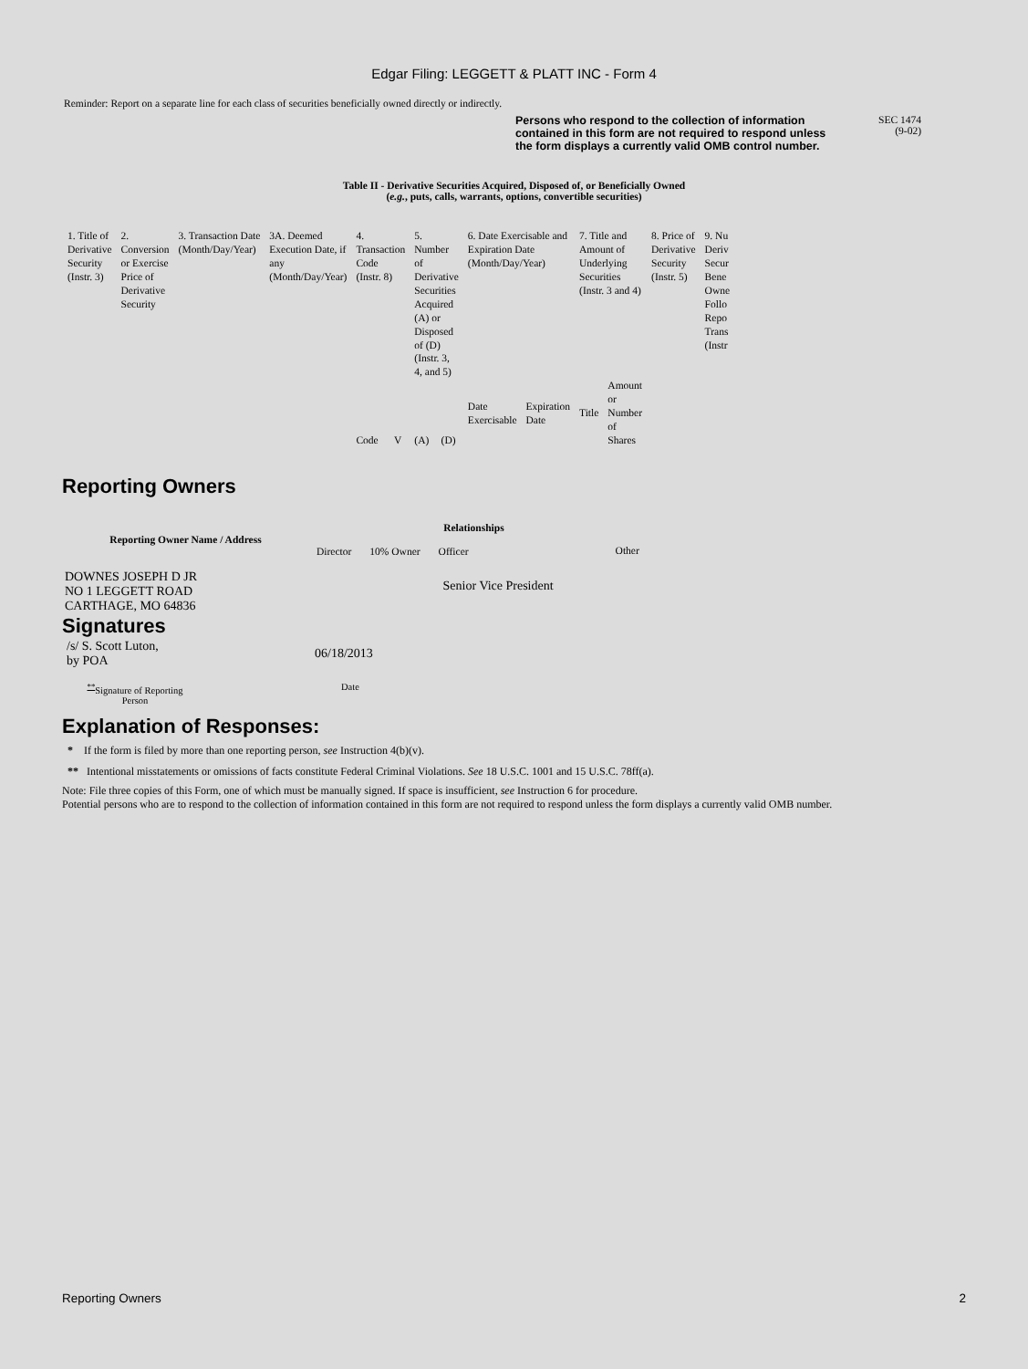Edgar Filing: LEGGETT & PLATT INC - Form 4
Reminder: Report on a separate line for each class of securities beneficially owned directly or indirectly.
Persons who respond to the collection of information contained in this form are not required to respond unless the form displays a currently valid OMB control number.
SEC 1474
(9-02)
Table II - Derivative Securities Acquired, Disposed of, or Beneficially Owned
(e.g., puts, calls, warrants, options, convertible securities)
| 1. Title of Derivative Security (Instr. 3) | 2. Conversion or Exercise Price of Derivative Security | 3. Transaction Date (Month/Day/Year) | 3A. Deemed Execution Date, if any (Month/Day/Year) | 4. Transaction Code (Instr. 8) | | 5. Number of Derivative Securities Acquired (A) or Disposed of (D) (Instr. 3, 4, and 5) | | 6. Date Exercisable and Expiration Date (Month/Day/Year) | | 7. Title and Amount of Underlying Securities (Instr. 3 and 4) | | 8. Price of Derivative Security (Instr. 5) | 9. Nu Deriv Secur Bene Owne Follo Repo Trans (Instr |
| | | | | Code | V | (A) | (D) | Date Exercisable | Expiration Date | Title | Amount or Number of Shares | | |
Reporting Owners
| Reporting Owner Name / Address | Relationships | | | |
| --- | --- | --- | --- | --- |
| | Director | 10% Owner | Officer | Other |
| DOWNES JOSEPH D JR NO 1 LEGGETT ROAD CARTHAGE, MO 64836 | | | Senior Vice President | |
Signatures
| /s/ S. Scott Luton, by POA | 06/18/2013 |
| <sup>**</sup> Signature of Reporting Person | Date |
Explanation of Responses:
* If the form is filed by more than one reporting person, see Instruction 4(b)(v).
** Intentional misstatements or omissions of facts constitute Federal Criminal Violations. See 18 U.S.C. 1001 and 15 U.S.C. 78ff(a).
Note: File three copies of this Form, one of which must be manually signed. If space is insufficient, see Instruction 6 for procedure.
Potential persons who are to respond to the collection of information contained in this form are not required to respond unless the form displays a currently valid OMB number.
Reporting Owners 2